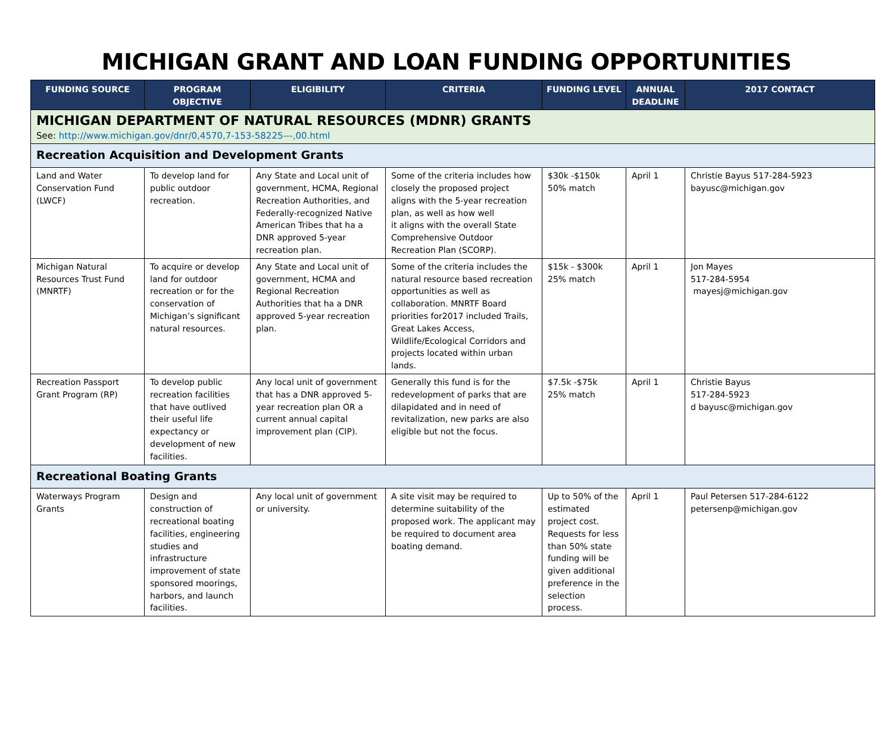MICHIGAN GRANT AND LOAN FUNDING OPPORTUNITIES
| FUNDING SOURCE | PROGRAM OBJECTIVE | ELIGIBILITY | CRITERIA | FUNDING LEVEL | ANNUAL DEADLINE | 2017 CONTACT |
| --- | --- | --- | --- | --- | --- | --- |
| MICHIGAN DEPARTMENT OF NATURAL RESOURCES (MDNR) GRANTS See: http://www.michigan.gov/dnr/0,4570,7-153-58225---,00.html | | | | | | |
| Recreation Acquisition and Development Grants | | | | | | |
| Land and Water Conservation Fund (LWCF) | To develop land for public outdoor recreation. | Any State and Local unit of government, HCMA, Regional Recreation Authorities, and Federally-recognized Native American Tribes that ha a DNR approved 5-year recreation plan. | Some of the criteria includes how closely the proposed project aligns with the 5-year recreation plan, as well as how well it aligns with the overall State Comprehensive Outdoor Recreation Plan (SCORP). | $30k -$150k 50% match | April 1 | Christie Bayus 517-284-5923 bayusc@michigan.gov |
| Michigan Natural Resources Trust Fund (MNRTF) | To acquire or develop land for outdoor recreation or for the conservation of Michigan’s significant natural resources. | Any State and Local unit of government, HCMA and Regional Recreation Authorities that ha a DNR approved 5-year recreation plan. | Some of the criteria includes the natural resource based recreation opportunities as well as collaboration. MNRTF Board priorities for2017 included Trails, Great Lakes Access, Wildlife/Ecological Corridors and projects located within urban lands. | $15k - $300k 25% match | April 1 | Jon Mayes 517-284-5954 mayesj@michigan.gov |
| Recreation Passport Grant Program (RP) | To develop public recreation facilities that have outlived their useful life expectancy or development of new facilities. | Any local unit of government that has a DNR approved 5-year recreation plan OR a current annual capital improvement plan (CIP). | Generally this fund is for the redevelopment of parks that are dilapidated and in need of revitalization, new parks are also eligible but not the focus. | $7.5k -$75k 25% match | April 1 | Christie Bayus 517-284-5923 d bayusc@michigan.gov |
| Recreational Boating Grants | | | | | | |
| Waterways Program Grants | Design and construction of recreational boating facilities, engineering studies and infrastructure improvement of state sponsored moorings, harbors, and launch facilities. | Any local unit of government or university. | A site visit may be required to determine suitability of the proposed work. The applicant may be required to document area boating demand. | Up to 50% of the estimated project cost. Requests for less than 50% state funding will be given additional preference in the selection process. | April 1 | Paul Petersen 517-284-6122 petersenp@michigan.gov |